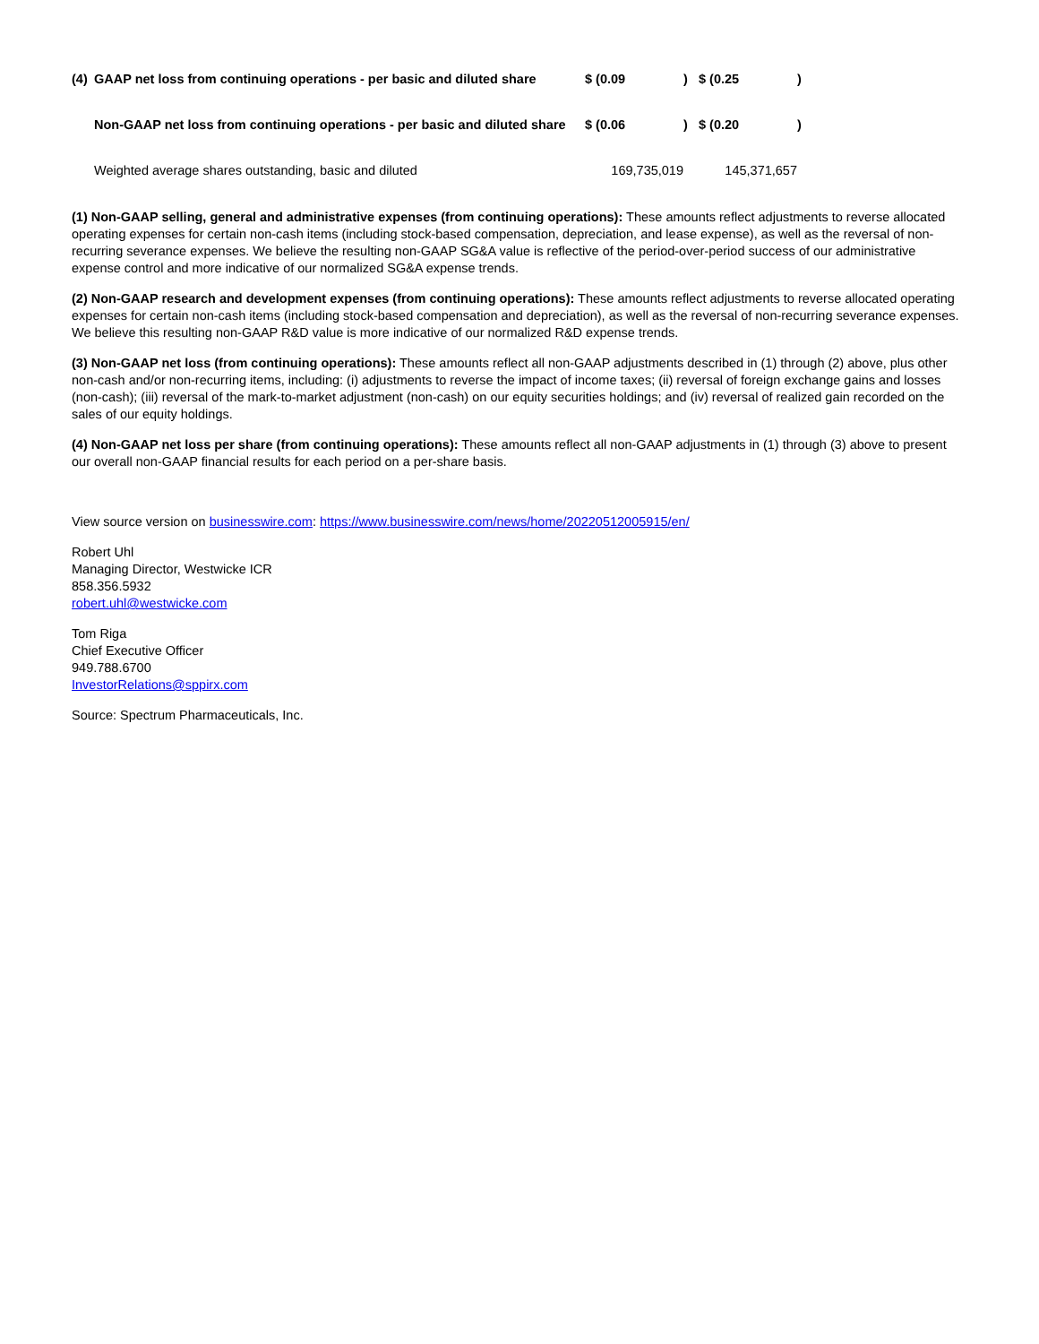| (4) | GAAP net loss from continuing operations - per basic and diluted share | $ (0.09 | ) | $ (0.25 | ) |
| | Non-GAAP net loss from continuing operations - per basic and diluted share | $ (0.06 | ) | $ (0.20 | ) |
| | Weighted average shares outstanding, basic and diluted | 169,735,019 | | 145,371,657 | |
(1) Non-GAAP selling, general and administrative expenses (from continuing operations): These amounts reflect adjustments to reverse allocated operating expenses for certain non-cash items (including stock-based compensation, depreciation, and lease expense), as well as the reversal of non-recurring severance expenses. We believe the resulting non-GAAP SG&A value is reflective of the period-over-period success of our administrative expense control and more indicative of our normalized SG&A expense trends.
(2) Non-GAAP research and development expenses (from continuing operations): These amounts reflect adjustments to reverse allocated operating expenses for certain non-cash items (including stock-based compensation and depreciation), as well as the reversal of non-recurring severance expenses. We believe this resulting non-GAAP R&D value is more indicative of our normalized R&D expense trends.
(3) Non-GAAP net loss (from continuing operations): These amounts reflect all non-GAAP adjustments described in (1) through (2) above, plus other non-cash and/or non-recurring items, including: (i) adjustments to reverse the impact of income taxes; (ii) reversal of foreign exchange gains and losses (non-cash); (iii) reversal of the mark-to-market adjustment (non-cash) on our equity securities holdings; and (iv) reversal of realized gain recorded on the sales of our equity holdings.
(4) Non-GAAP net loss per share (from continuing operations): These amounts reflect all non-GAAP adjustments in (1) through (3) above to present our overall non-GAAP financial results for each period on a per-share basis.
View source version on businesswire.com: https://www.businesswire.com/news/home/20220512005915/en/
Robert Uhl
Managing Director, Westwicke ICR
858.356.5932
robert.uhl@westwicke.com
Tom Riga
Chief Executive Officer
949.788.6700
InvestorRelations@sppirx.com
Source: Spectrum Pharmaceuticals, Inc.